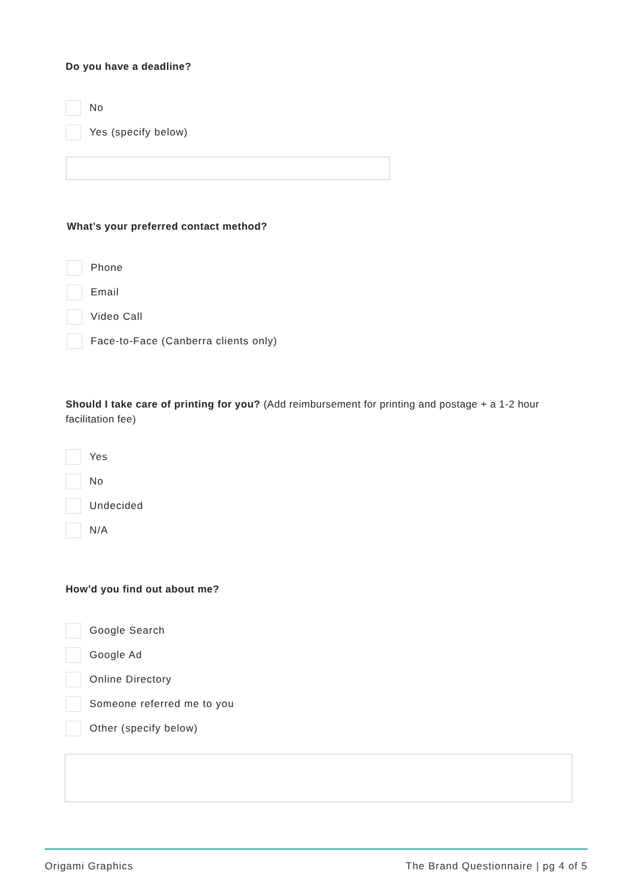Do you have a deadline?
No
Yes (specify below)
What’s your preferred contact method?
Phone
Email
Video Call
Face-to-Face (Canberra clients only)
Should I take care of printing for you? (Add reimbursement for printing and postage + a 1-2 hour facilitation fee)
Yes
No
Undecided
N/A
How’d you find out about me?
Google Search
Google Ad
Online Directory
Someone referred me to you
Other (specify below)
Origami Graphics The Brand Questionnaire | pg 4 of 5